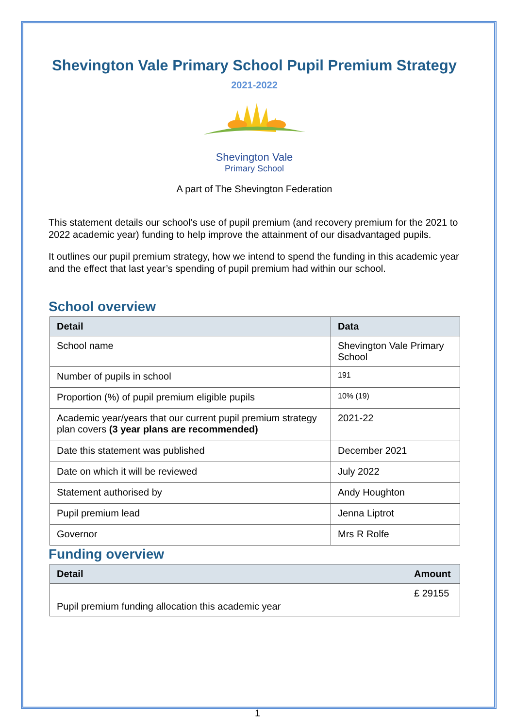Shevington Vale Primary School Pupil Premium Strategy
2021-2022
Shevington Vale
Primary School
A part of The Shevington Federation
This statement details our school’s use of pupil premium (and recovery premium for the 2021 to 2022 academic year) funding to help improve the attainment of our disadvantaged pupils.
It outlines our pupil premium strategy, how we intend to spend the funding in this academic year and the effect that last year’s spending of pupil premium had within our school.
School overview
| Detail | Data |
| --- | --- |
| School name | Shevington Vale Primary School |
| Number of pupils in school | 191 |
| Proportion (%) of pupil premium eligible pupils | 10% (19) |
| Academic year/years that our current pupil premium strategy plan covers (3 year plans are recommended) | 2021-22 |
| Date this statement was published | December 2021 |
| Date on which it will be reviewed | July 2022 |
| Statement authorised by | Andy Houghton |
| Pupil premium lead | Jenna Liptrot |
| Governor | Mrs R Rolfe |
Funding overview
| Detail | Amount |
| --- | --- |
| Pupil premium funding allocation this academic year | £ 29155 |
1